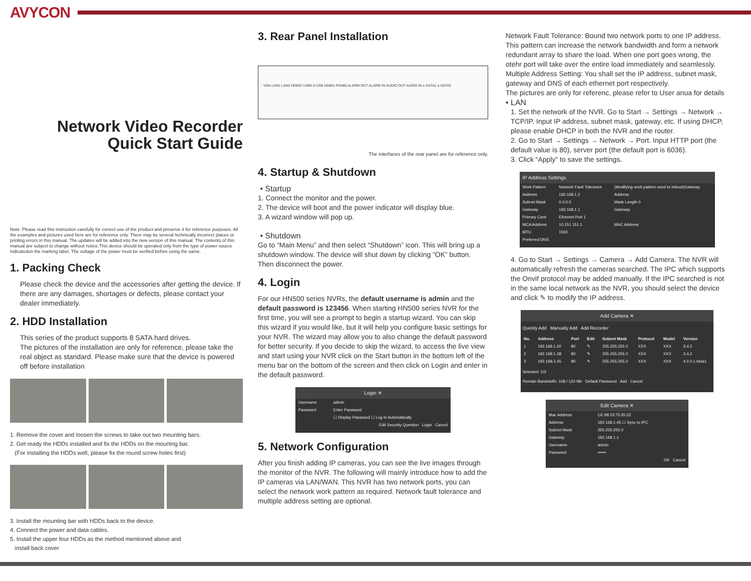AVYCON
Network Video Recorder
Quick Start Guide
Note: Please read this instruction carefully for correct use of the product and preserve it for reference purposes. All the examples and pictures used here are for reference only. There may be several technically incorrect places or printing errors in this manual. The updates will be added into the new version of this manual. The contents of this manual are subject to change without notice.This device should be operated only from the type of power source indicatedon the marking label. The voltage of the power must be verified before using the same.
1. Packing Check
Please check the device and the accessories after getting the device. If there are any damages, shortages or defects, please contact your dealer immediately.
2. HDD Installation
This series of the product supports 8 SATA hard drives.
The pictures of the installation are only for reference, please take the real object as standard. Please make sure that the device is powered off before installation
1. Remove the cover and loosen the screws to take out two mounting bars.
2. Get ready the HDDs installed and fix the HDDs on the mourting bar.
(For installing the HDDs well, please fix the round screw holes first)
3. Install the mounting bar with HDDs back to the device.
4. Connect the power and data cables.
5. Install the upper four HDDs as the method mentioned above and
install back cover
3. Rear Panel Installation
VGA LAN1 LAN2 HDMI2 USB3.0 USB HDMI1 RS485 ALARM OUT ALARM IN AUDIO OUT AUDIO IN e-SATA1 e-SATA2
The interfaces of the rear panel are for reference only.
4. Startup & Shutdown
• Startup
1. Connect the monitor and the power.
2. The device will boot and the power indicator will display blue.
3. A wizard window will pop up.
• Shutdown
Go to “Main Menu” and then select “Shutdown” icon. This will bring up a shutdown window. The device will shut down by clicking “OK” button. Then disconnect the power.
4. Login
For our HN500 series NVRs, the default username is admin and the default password is 123456. When starting HN500 series NVR for the first time, you will see a prompt to begin a startup wizard. You can skip this wizard if you would like, but it will help you configure basic settings for your NVR. The wizard may allow you to also change the default password for better security. If you decide to skip the wizard, to access the live view and start using your NVR click on the Start button in the bottom left of the menu bar on the bottom of the screen and then click on Login and enter in the default password.
Login ✕
| Username | admin |
| Password | Enter Password |
| | ☐ Display Password ☐ Log In Automatically |
| Edit Security Question Login Cancel | |
5. Network Configuration
After you finish adding IP cameras, you can see the live images through the monitor of the NVR. The following will mainly introduce how to add the IP cameras via LAN/WAN. This NVR has two network ports, you can select the network work pattern as required. Network fault tolerance and multiple address setting are optional.
Network Fault Tolerance: Bound two network ports to one IP address. This pattern can increase the network bandwidth and form a network redundant array to share the load. When one port goes wrong, the otehr port will take over the entire load immediately and seamlessly. Multiple Address Setting: You shall set the IP address, subnet mask, gateway and DNS of each ethernet port respectively.
The pictures are only for referenc, please refer to User anua for details
• LAN
1. Set the network of the NVR. Go to Start → Settings → Network → TCP/IP. Input IP address, subnet mask, gateway, etc. If using DHCP, please enable DHCP in both the NVR and the router.
2. Go to Start → Settings → Network → Port. Input HTTP port (the default value is 80), server port (the default port is 6036).
3. Click “Apply” to save the settings.
IP Address Settings
| Work Pattern | Network Fault Tolerance | (Modifying work pattern need to reboot)Gateway |
| Address | 192.168.1.2 | Address |
| Subnet Mask | 0.0.0.0 | Mask Length 0 |
| Gateway | 192.168.1.1 | Gateway |
| Primary Card | Ethernet Port 1 | |
| MCA Address | 10.151.151.1 | MAC Address |
| MTU | 1500 | |
| Preferred DNS | | |
4. Go to Start → Settings → Camera → Add Camera. The NVR will automatically refresh the cameras searched. The IPC which supports the Onvif protocol may be added manually. If the IPC searched is not in the same local network as the NVR, you should select the device and click ✎ to modify the IP address.
Add Camera ✕
Quickly Add Manually Add Add Recorder
| No. | Address | Port | Edit | Subnet Mask | Protocol | Model | Version |
| --- | --- | --- | --- | --- | --- | --- | --- |
| 1 | 192.168.1.20 | 80 | ✎ | 255.255.255.0 | XXX | XXX | 3.4.2 |
| 2 | 192.168.1.38 | 80 | ✎ | 255.255.255.0 | XXX | XXX | 3.4.2 |
| 3 | 192.168.2.45 | 80 | ✎ | 255.255.255.0 | XXX | XXX | 4.0.0.1.beta1 |
Selected: 1/3
Remain Bandwidth: 108 / 120 Mb Default Password Add Cancel
Edit Camera ✕
| Mac Address | CE:98:23:75:35:22 |
| Address | 192.168.1.45 ☐ Sync to IPC |
| Subnet Mask | 255.255.255.0 |
| Gateway | 192.168.1.1 |
| Username | admin |
| Password | •••••• |
| OK Cancel | |